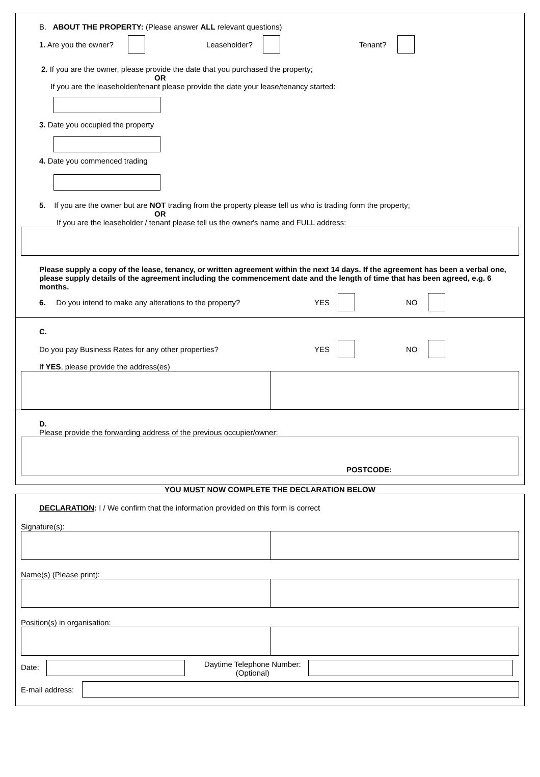B. ABOUT THE PROPERTY: (Please answer ALL relevant questions)
1. Are you the owner? Leaseholder? Tenant?
2. If you are the owner, please provide the date that you purchased the property;
OR
If you are the leaseholder/tenant please provide the date your lease/tenancy started:
3. Date you occupied the property
4. Date you commenced trading
5. If you are the owner but are NOT trading from the property please tell us who is trading form the property;
OR
If you are the leaseholder / tenant please tell us the owner's name and FULL address:
Please supply a copy of the lease, tenancy, or written agreement within the next 14 days. If the agreement has been a verbal one, please supply details of the agreement including the commencement date and the length of time that has been agreed, e.g. 6 months.
6. Do you intend to make any alterations to the property? YES NO
C.
Do you pay Business Rates for any other properties? YES NO
If YES, please provide the address(es)
D.
Please provide the forwarding address of the previous occupier/owner:
POSTCODE:
YOU MUST NOW COMPLETE THE DECLARATION BELOW
DECLARATION: I / We confirm that the information provided on this form is correct
Signature(s):
Name(s) (Please print):
Position(s) in organisation:
Date: Daytime Telephone Number:
(Optional)
E-mail address: